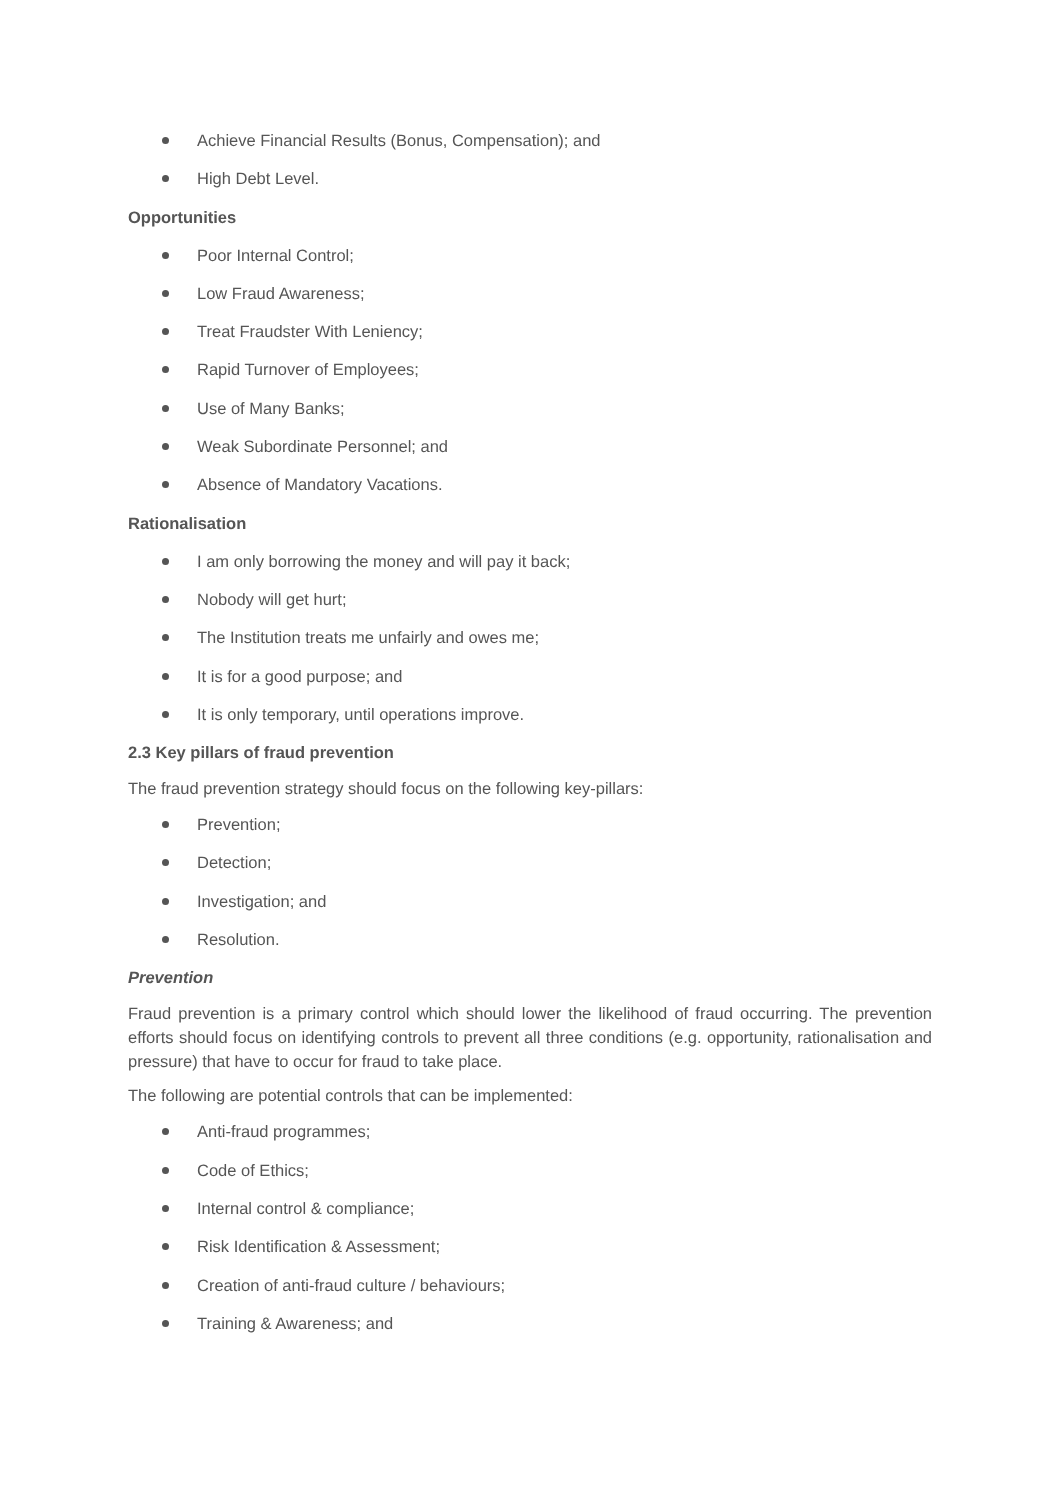Achieve Financial Results (Bonus, Compensation); and
High Debt Level.
Opportunities
Poor Internal Control;
Low Fraud Awareness;
Treat Fraudster With Leniency;
Rapid Turnover of Employees;
Use of Many Banks;
Weak Subordinate Personnel; and
Absence of Mandatory Vacations.
Rationalisation
I am only borrowing the money and will pay it back;
Nobody will get hurt;
The Institution treats me unfairly and owes me;
It is for a good purpose; and
It is only temporary, until operations improve.
2.3 Key pillars of fraud prevention
The fraud prevention strategy should focus on the following key-pillars:
Prevention;
Detection;
Investigation; and
Resolution.
Prevention
Fraud prevention is a primary control which should lower the likelihood of fraud occurring. The prevention efforts should focus on identifying controls to prevent all three conditions (e.g. opportunity, rationalisation and pressure) that have to occur for fraud to take place.
The following are potential controls that can be implemented:
Anti-fraud programmes;
Code of Ethics;
Internal control & compliance;
Risk Identification & Assessment;
Creation of anti-fraud culture / behaviours;
Training & Awareness; and